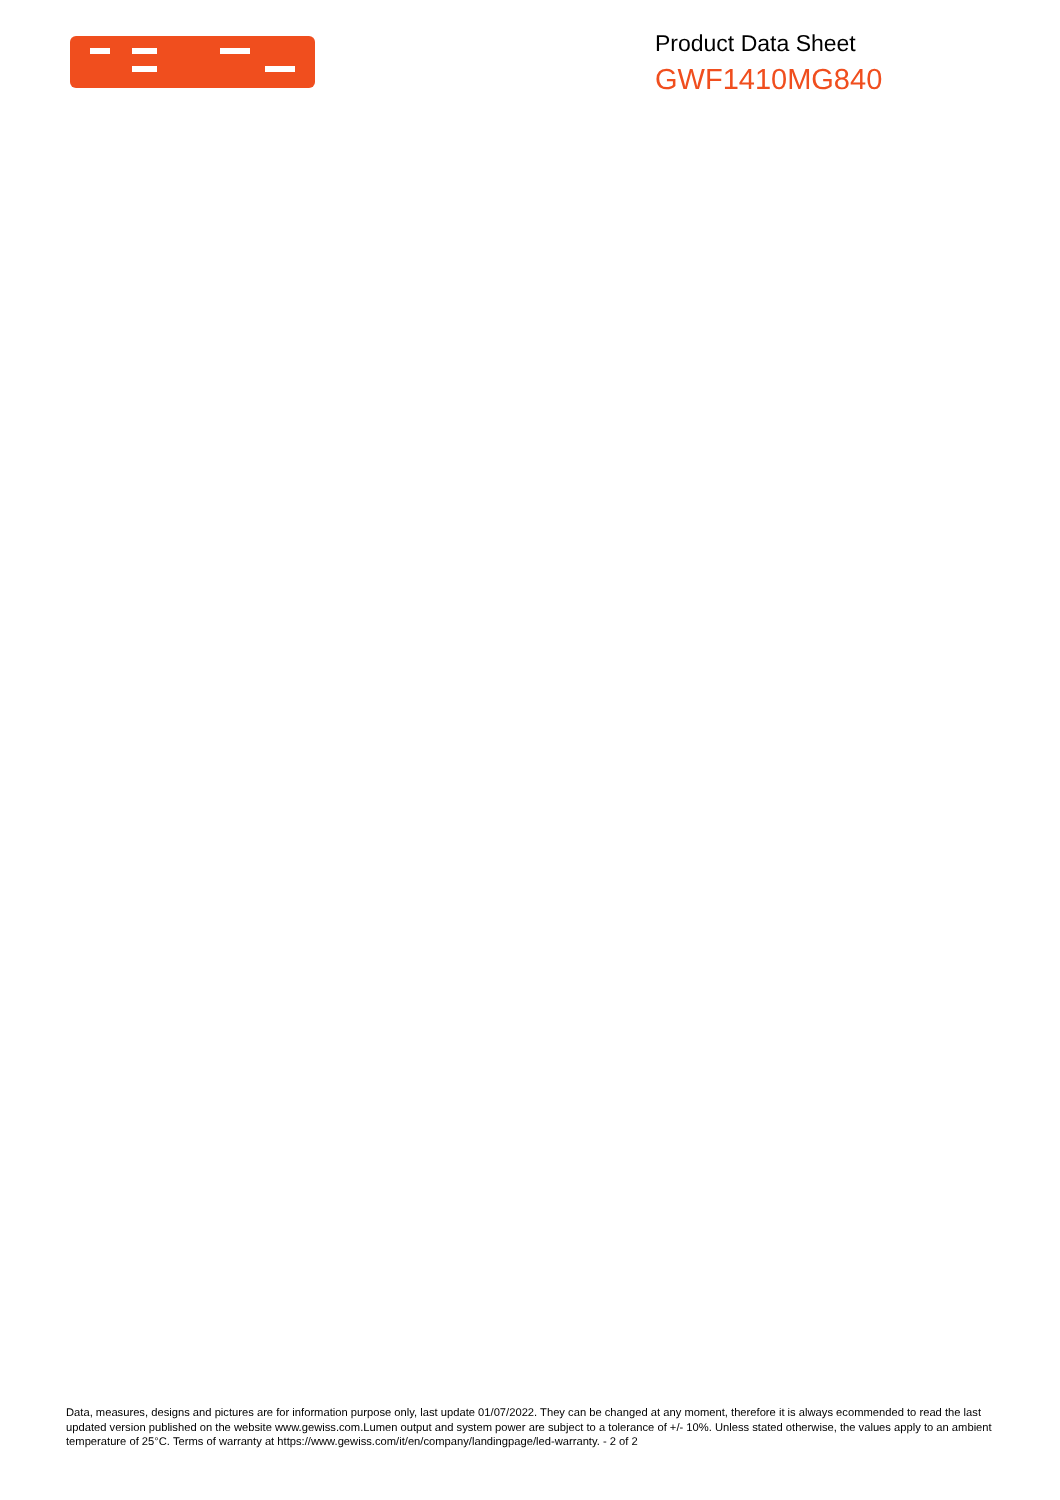Product Data Sheet
GWF1410MG840
Data, measures, designs and pictures are for information purpose only, last update 01/07/2022. They can be changed at any moment, therefore it is always ecommended to read the last updated version published on the website www.gewiss.com.Lumen output and system power are subject to a tolerance of +/- 10%. Unless stated otherwise, the values apply to an ambient temperature of 25°C. Terms of warranty at https://www.gewiss.com/it/en/company/landingpage/led-warranty. - 2 of 2